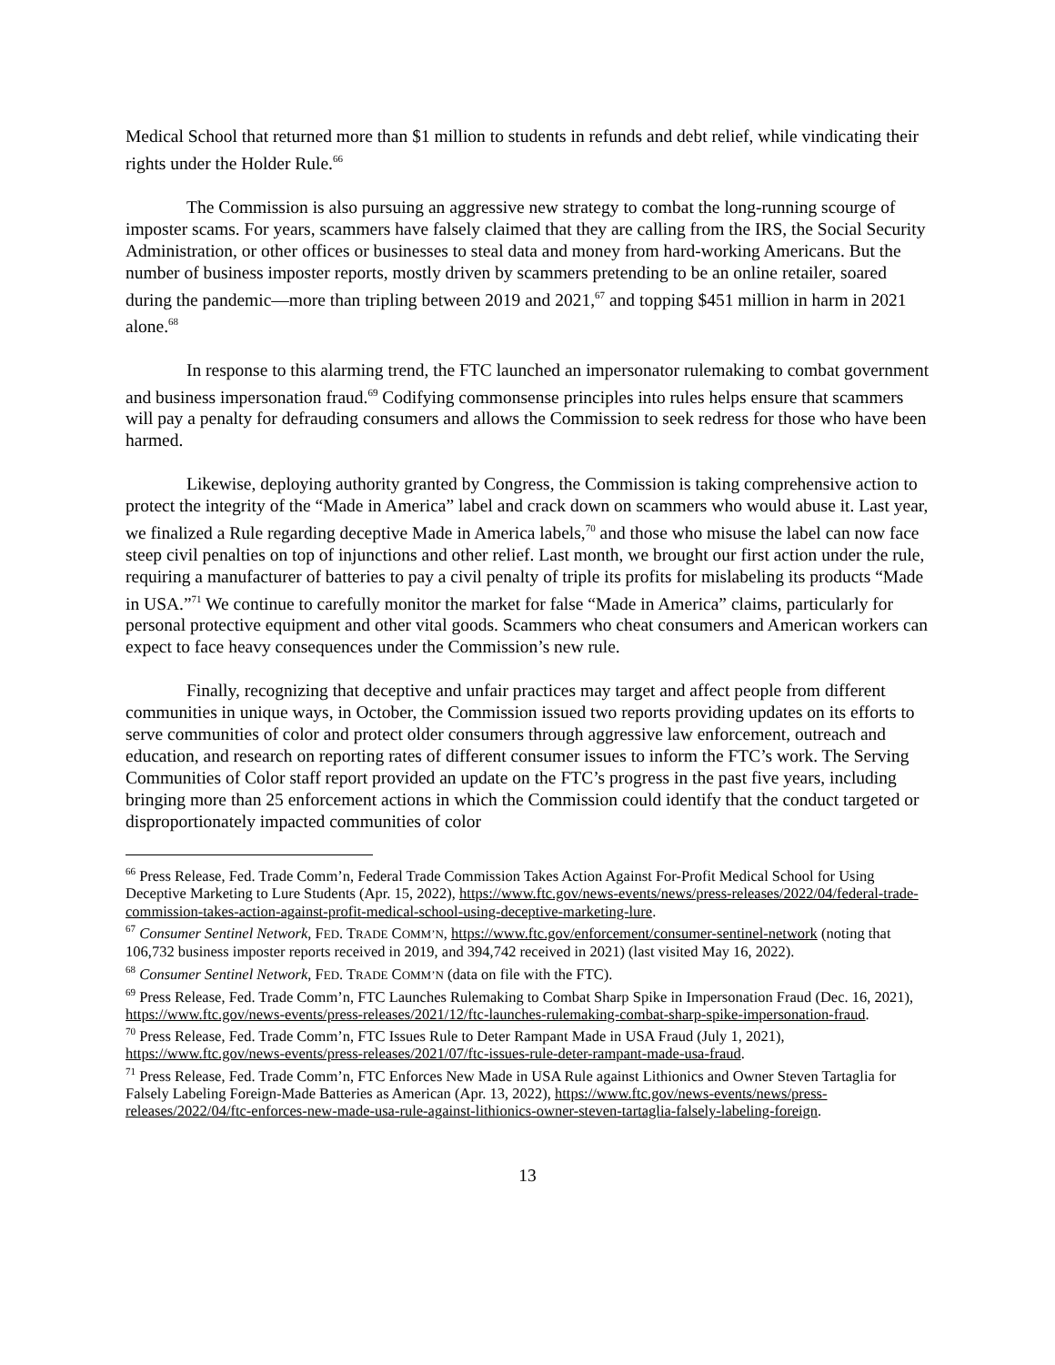Medical School that returned more than $1 million to students in refunds and debt relief, while vindicating their rights under the Holder Rule.<sup>66</sup>
The Commission is also pursuing an aggressive new strategy to combat the long-running scourge of imposter scams. For years, scammers have falsely claimed that they are calling from the IRS, the Social Security Administration, or other offices or businesses to steal data and money from hard-working Americans. But the number of business imposter reports, mostly driven by scammers pretending to be an online retailer, soared during the pandemic—more than tripling between 2019 and 2021,<sup>67</sup> and topping $451 million in harm in 2021 alone.<sup>68</sup>
In response to this alarming trend, the FTC launched an impersonator rulemaking to combat government and business impersonation fraud.<sup>69</sup> Codifying commonsense principles into rules helps ensure that scammers will pay a penalty for defrauding consumers and allows the Commission to seek redress for those who have been harmed.
Likewise, deploying authority granted by Congress, the Commission is taking comprehensive action to protect the integrity of the “Made in America” label and crack down on scammers who would abuse it. Last year, we finalized a Rule regarding deceptive Made in America labels,<sup>70</sup> and those who misuse the label can now face steep civil penalties on top of injunctions and other relief. Last month, we brought our first action under the rule, requiring a manufacturer of batteries to pay a civil penalty of triple its profits for mislabeling its products “Made in USA.”<sup>71</sup> We continue to carefully monitor the market for false “Made in America” claims, particularly for personal protective equipment and other vital goods. Scammers who cheat consumers and American workers can expect to face heavy consequences under the Commission’s new rule.
Finally, recognizing that deceptive and unfair practices may target and affect people from different communities in unique ways, in October, the Commission issued two reports providing updates on its efforts to serve communities of color and protect older consumers through aggressive law enforcement, outreach and education, and research on reporting rates of different consumer issues to inform the FTC’s work. The Serving Communities of Color staff report provided an update on the FTC’s progress in the past five years, including bringing more than 25 enforcement actions in which the Commission could identify that the conduct targeted or disproportionately impacted communities of color
<sup>66</sup> Press Release, Fed. Trade Comm’n, Federal Trade Commission Takes Action Against For-Profit Medical School for Using Deceptive Marketing to Lure Students (Apr. 15, 2022), https://www.ftc.gov/news-events/news/press-releases/2022/04/federal-trade-commission-takes-action-against-profit-medical-school-using-deceptive-marketing-lure.
<sup>67</sup> Consumer Sentinel Network, FED. TRADE COMM’N, https://www.ftc.gov/enforcement/consumer-sentinel-network (noting that 106,732 business imposter reports received in 2019, and 394,742 received in 2021) (last visited May 16, 2022).
<sup>68</sup> Consumer Sentinel Network, FED. TRADE COMM’N (data on file with the FTC).
<sup>69</sup> Press Release, Fed. Trade Comm’n, FTC Launches Rulemaking to Combat Sharp Spike in Impersonation Fraud (Dec. 16, 2021), https://www.ftc.gov/news-events/press-releases/2021/12/ftc-launches-rulemaking-combat-sharp-spike-impersonation-fraud.
<sup>70</sup> Press Release, Fed. Trade Comm’n, FTC Issues Rule to Deter Rampant Made in USA Fraud (July 1, 2021), https://www.ftc.gov/news-events/press-releases/2021/07/ftc-issues-rule-deter-rampant-made-usa-fraud.
<sup>71</sup> Press Release, Fed. Trade Comm’n, FTC Enforces New Made in USA Rule against Lithionics and Owner Steven Tartaglia for Falsely Labeling Foreign-Made Batteries as American (Apr. 13, 2022), https://www.ftc.gov/news-events/news/press-releases/2022/04/ftc-enforces-new-made-usa-rule-against-lithionics-owner-steven-tartaglia-falsely-labeling-foreign.
13